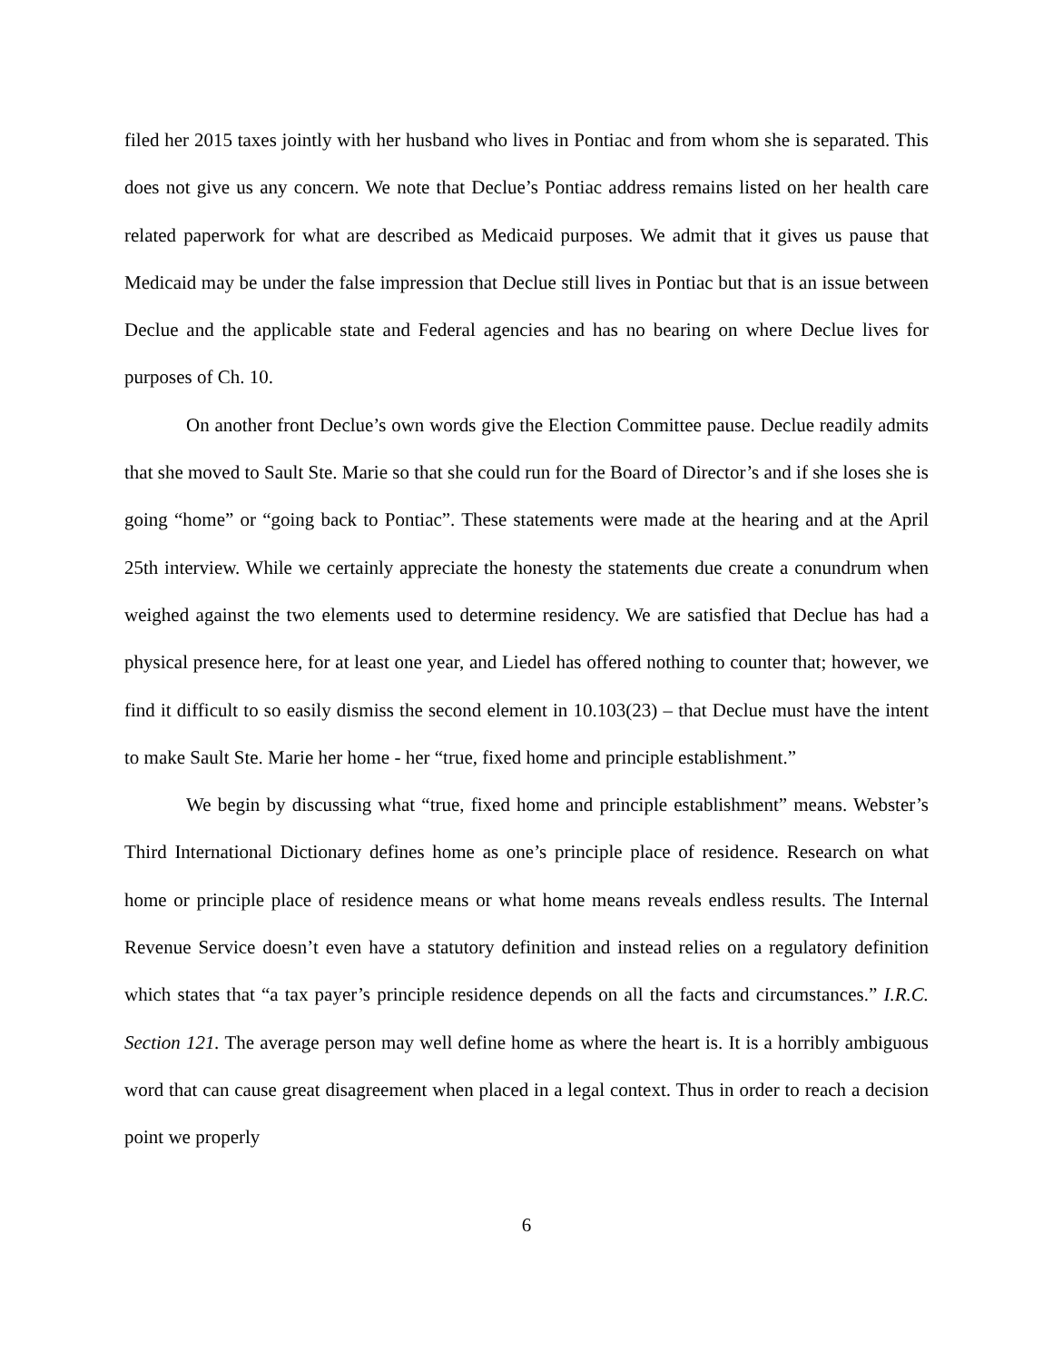filed her 2015 taxes jointly with her husband who lives in Pontiac and from whom she is separated. This does not give us any concern. We note that Declue’s Pontiac address remains listed on her health care related paperwork for what are described as Medicaid purposes. We admit that it gives us pause that Medicaid may be under the false impression that Declue still lives in Pontiac but that is an issue between Declue and the applicable state and Federal agencies and has no bearing on where Declue lives for purposes of Ch. 10.
On another front Declue’s own words give the Election Committee pause. Declue readily admits that she moved to Sault Ste. Marie so that she could run for the Board of Director’s and if she loses she is going “home” or “going back to Pontiac”. These statements were made at the hearing and at the April 25th interview. While we certainly appreciate the honesty the statements due create a conundrum when weighed against the two elements used to determine residency. We are satisfied that Declue has had a physical presence here, for at least one year, and Liedel has offered nothing to counter that; however, we find it difficult to so easily dismiss the second element in 10.103(23) – that Declue must have the intent to make Sault Ste. Marie her home - her “true, fixed home and principle establishment.”
We begin by discussing what “true, fixed home and principle establishment” means. Webster’s Third International Dictionary defines home as one’s principle place of residence. Research on what home or principle place of residence means or what home means reveals endless results. The Internal Revenue Service doesn’t even have a statutory definition and instead relies on a regulatory definition which states that “a tax payer’s principle residence depends on all the facts and circumstances.” I.R.C. Section 121. The average person may well define home as where the heart is. It is a horribly ambiguous word that can cause great disagreement when placed in a legal context. Thus in order to reach a decision point we properly
6